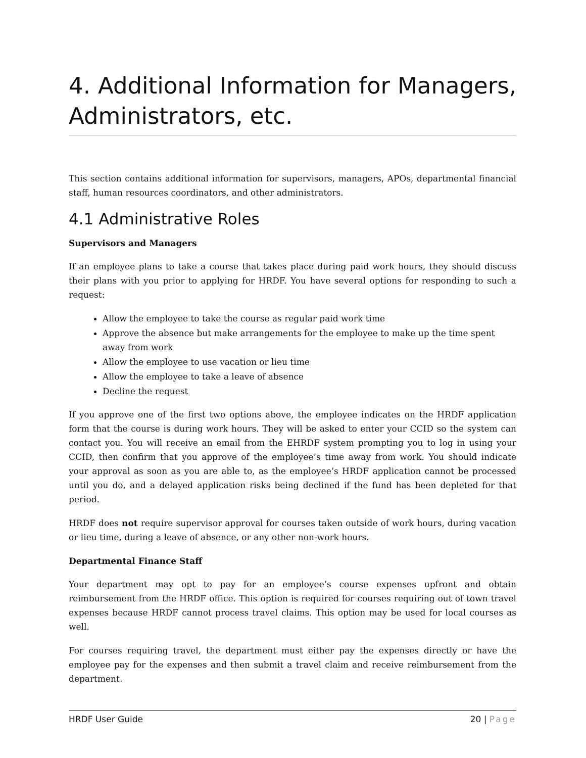4. Additional Information for Managers, Administrators, etc.
This section contains additional information for supervisors, managers, APOs, departmental financial staff, human resources coordinators, and other administrators.
4.1 Administrative Roles
Supervisors and Managers
If an employee plans to take a course that takes place during paid work hours, they should discuss their plans with you prior to applying for HRDF. You have several options for responding to such a request:
Allow the employee to take the course as regular paid work time
Approve the absence but make arrangements for the employee to make up the time spent away from work
Allow the employee to use vacation or lieu time
Allow the employee to take a leave of absence
Decline the request
If you approve one of the first two options above, the employee indicates on the HRDF application form that the course is during work hours. They will be asked to enter your CCID so the system can contact you. You will receive an email from the EHRDF system prompting you to log in using your CCID, then confirm that you approve of the employee’s time away from work. You should indicate your approval as soon as you are able to, as the employee’s HRDF application cannot be processed until you do, and a delayed application risks being declined if the fund has been depleted for that period.
HRDF does not require supervisor approval for courses taken outside of work hours, during vacation or lieu time, during a leave of absence, or any other non-work hours.
Departmental Finance Staff
Your department may opt to pay for an employee’s course expenses upfront and obtain reimbursement from the HRDF office. This option is required for courses requiring out of town travel expenses because HRDF cannot process travel claims. This option may be used for local courses as well.
For courses requiring travel, the department must either pay the expenses directly or have the employee pay for the expenses and then submit a travel claim and receive reimbursement from the department.
HRDF User Guide 20 | Page